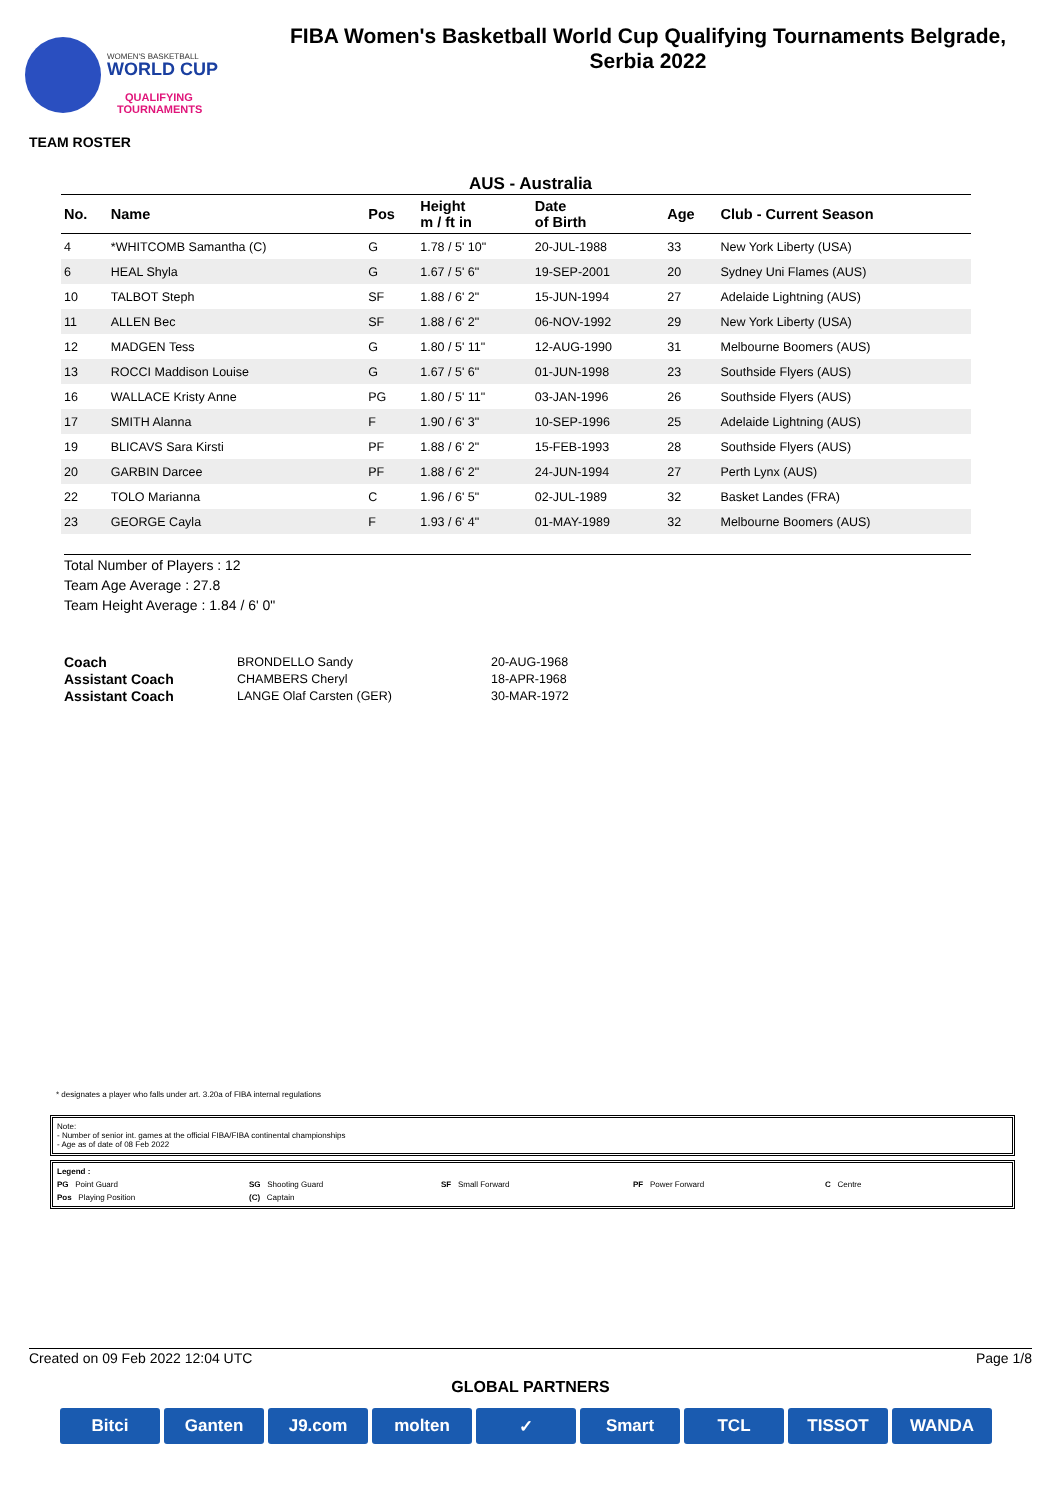WOMEN'S BASKETBALL
WORLD CUP
QUALIFYING
TOURNAMENTS
FIBA Women's Basketball World Cup Qualifying Tournaments Belgrade,
Serbia 2022
TEAM ROSTER
AUS - Australia
| No. | Name | Pos | Height m / ft in | Date of Birth | Age | Club - Current Season |
| --- | --- | --- | --- | --- | --- | --- |
| 4 | *WHITCOMB Samantha (C) | G | 1.78 / 5' 10" | 20-JUL-1988 | 33 | New York Liberty (USA) |
| 6 | HEAL Shyla | G | 1.67 / 5' 6" | 19-SEP-2001 | 20 | Sydney Uni Flames (AUS) |
| 10 | TALBOT Steph | SF | 1.88 / 6' 2" | 15-JUN-1994 | 27 | Adelaide Lightning (AUS) |
| 11 | ALLEN Bec | SF | 1.88 / 6' 2" | 06-NOV-1992 | 29 | New York Liberty (USA) |
| 12 | MADGEN Tess | G | 1.80 / 5' 11" | 12-AUG-1990 | 31 | Melbourne Boomers (AUS) |
| 13 | ROCCI Maddison Louise | G | 1.67 / 5' 6" | 01-JUN-1998 | 23 | Southside Flyers (AUS) |
| 16 | WALLACE Kristy Anne | PG | 1.80 / 5' 11" | 03-JAN-1996 | 26 | Southside Flyers (AUS) |
| 17 | SMITH Alanna | F | 1.90 / 6' 3" | 10-SEP-1996 | 25 | Adelaide Lightning (AUS) |
| 19 | BLICAVS Sara Kirsti | PF | 1.88 / 6' 2" | 15-FEB-1993 | 28 | Southside Flyers (AUS) |
| 20 | GARBIN Darcee | PF | 1.88 / 6' 2" | 24-JUN-1994 | 27 | Perth Lynx (AUS) |
| 22 | TOLO Marianna | C | 1.96 / 6' 5" | 02-JUL-1989 | 32 | Basket Landes (FRA) |
| 23 | GEORGE Cayla | F | 1.93 / 6' 4" | 01-MAY-1989 | 32 | Melbourne Boomers (AUS) |
Total Number of Players : 12
Team Age Average : 27.8
Team Height Average : 1.84 / 6' 0"
| Coach | BRONDELLO Sandy | 20-AUG-1968 |
| Assistant Coach | CHAMBERS Cheryl | 18-APR-1968 |
| Assistant Coach | LANGE Olaf Carsten (GER) | 30-MAR-1972 |
* designates a player who falls under art. 3.20a of FIBA internal regulations
Note:
- Number of senior int. games at the official FIBA/FIBA continental championships
- Age as of date of 08 Feb 2022
Legend :
PG Point Guard SG Shooting Guard SF Small Forward PF Power Forward C Centre
Pos Playing Position (C) Captain
Created on 09 Feb 2022 12:04 UTC Page 1/8
GLOBAL PARTNERS
Bitci Ganten J9.com molten ✓ Smart TCL TISSOT WANDA